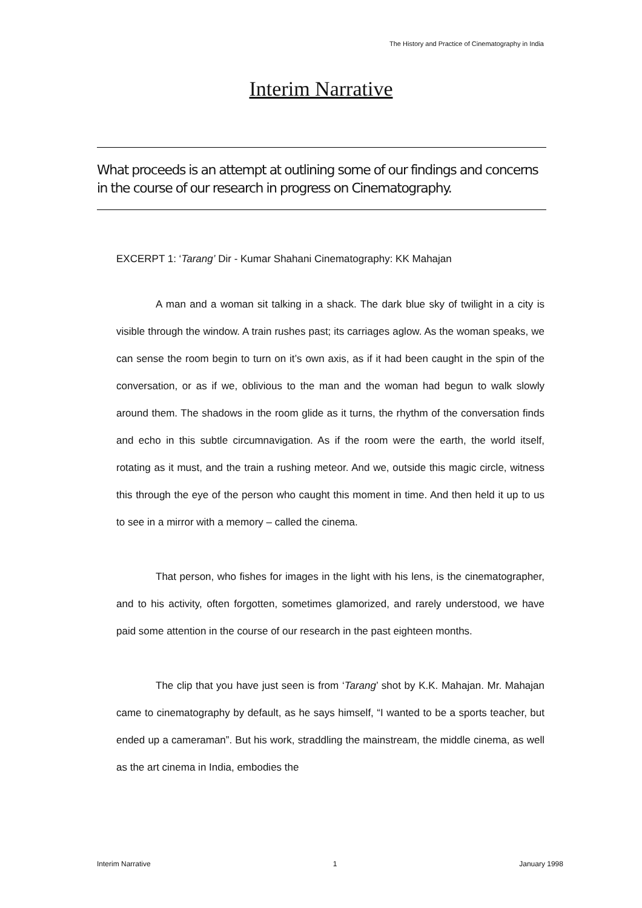The History and Practice of Cinematography in India
Interim Narrative
What proceeds is an attempt at outlining some of our findings and concerns in the course of our research in progress on Cinematography.
EXCERPT 1: ‘Tarang’ Dir - Kumar Shahani Cinematography: KK Mahajan
A man and a woman sit talking in a shack. The dark blue sky of twilight in a city is visible through the window. A train rushes past; its carriages aglow. As the woman speaks, we can sense the room begin to turn on it’s own axis, as if it had been caught in the spin of the conversation, or as if we, oblivious to the man and the woman had begun to walk slowly around them. The shadows in the room glide as it turns, the rhythm of the conversation finds and echo in this subtle circumnavigation. As if the room were the earth, the world itself, rotating as it must, and the train a rushing meteor. And we, outside this magic circle, witness this through the eye of the person who caught this moment in time. And then held it up to us to see in a mirror with a memory – called the cinema.
That person, who fishes for images in the light with his lens, is the cinematographer, and to his activity, often forgotten, sometimes glamorized, and rarely understood, we have paid some attention in the course of our research in the past eighteen months.
The clip that you have just seen is from ‘Tarang’ shot by K.K. Mahajan. Mr. Mahajan came to cinematography by default, as he says himself, “I wanted to be a sports teacher, but ended up a cameraman”. But his work, straddling the mainstream, the middle cinema, as well as the art cinema in India, embodies the
Interim Narrative 1 January 1998